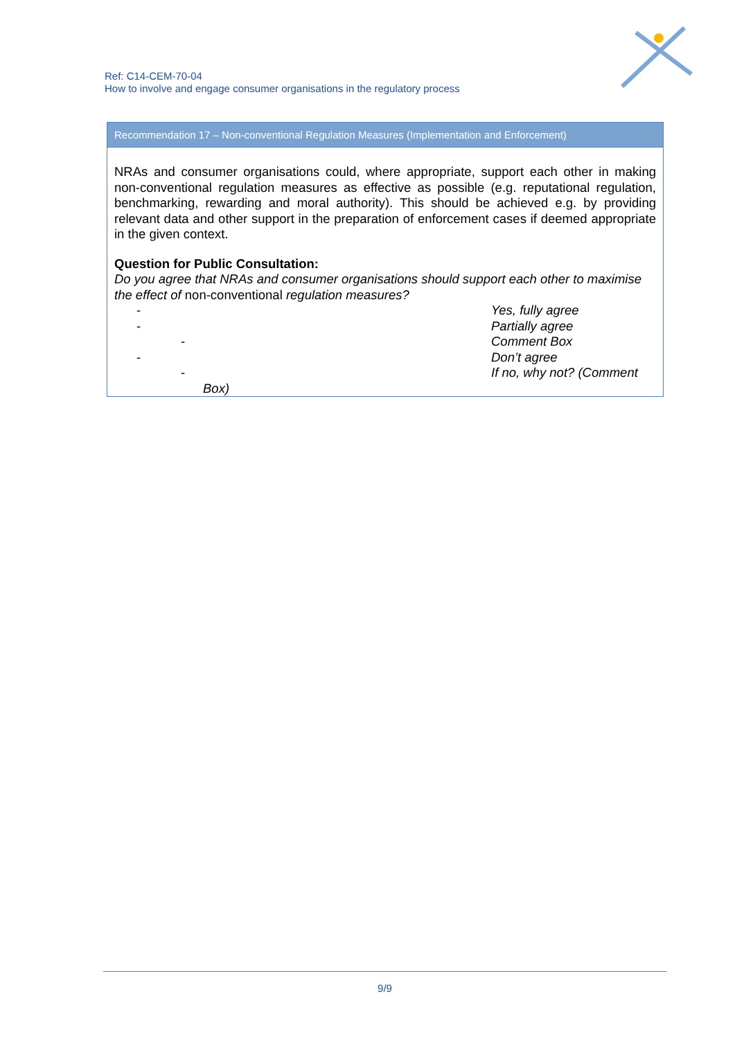Ref: C14-CEM-70-04
How to involve and engage consumer organisations in the regulatory process
Recommendation 17 – Non-conventional Regulation Measures (Implementation and Enforcement)
NRAs and consumer organisations could, where appropriate, support each other in making non-conventional regulation measures as effective as possible (e.g. reputational regulation, benchmarking, rewarding and moral authority). This should be achieved e.g. by providing relevant data and other support in the preparation of enforcement cases if deemed appropriate in the given context.
Question for Public Consultation:
Do you agree that NRAs and consumer organisations should support each other to maximise the effect of non-conventional regulation measures?
- Yes, fully agree
- Partially agree
- Comment Box
- Don’t agree
- If no, why not? (Comment
Box)
9/9